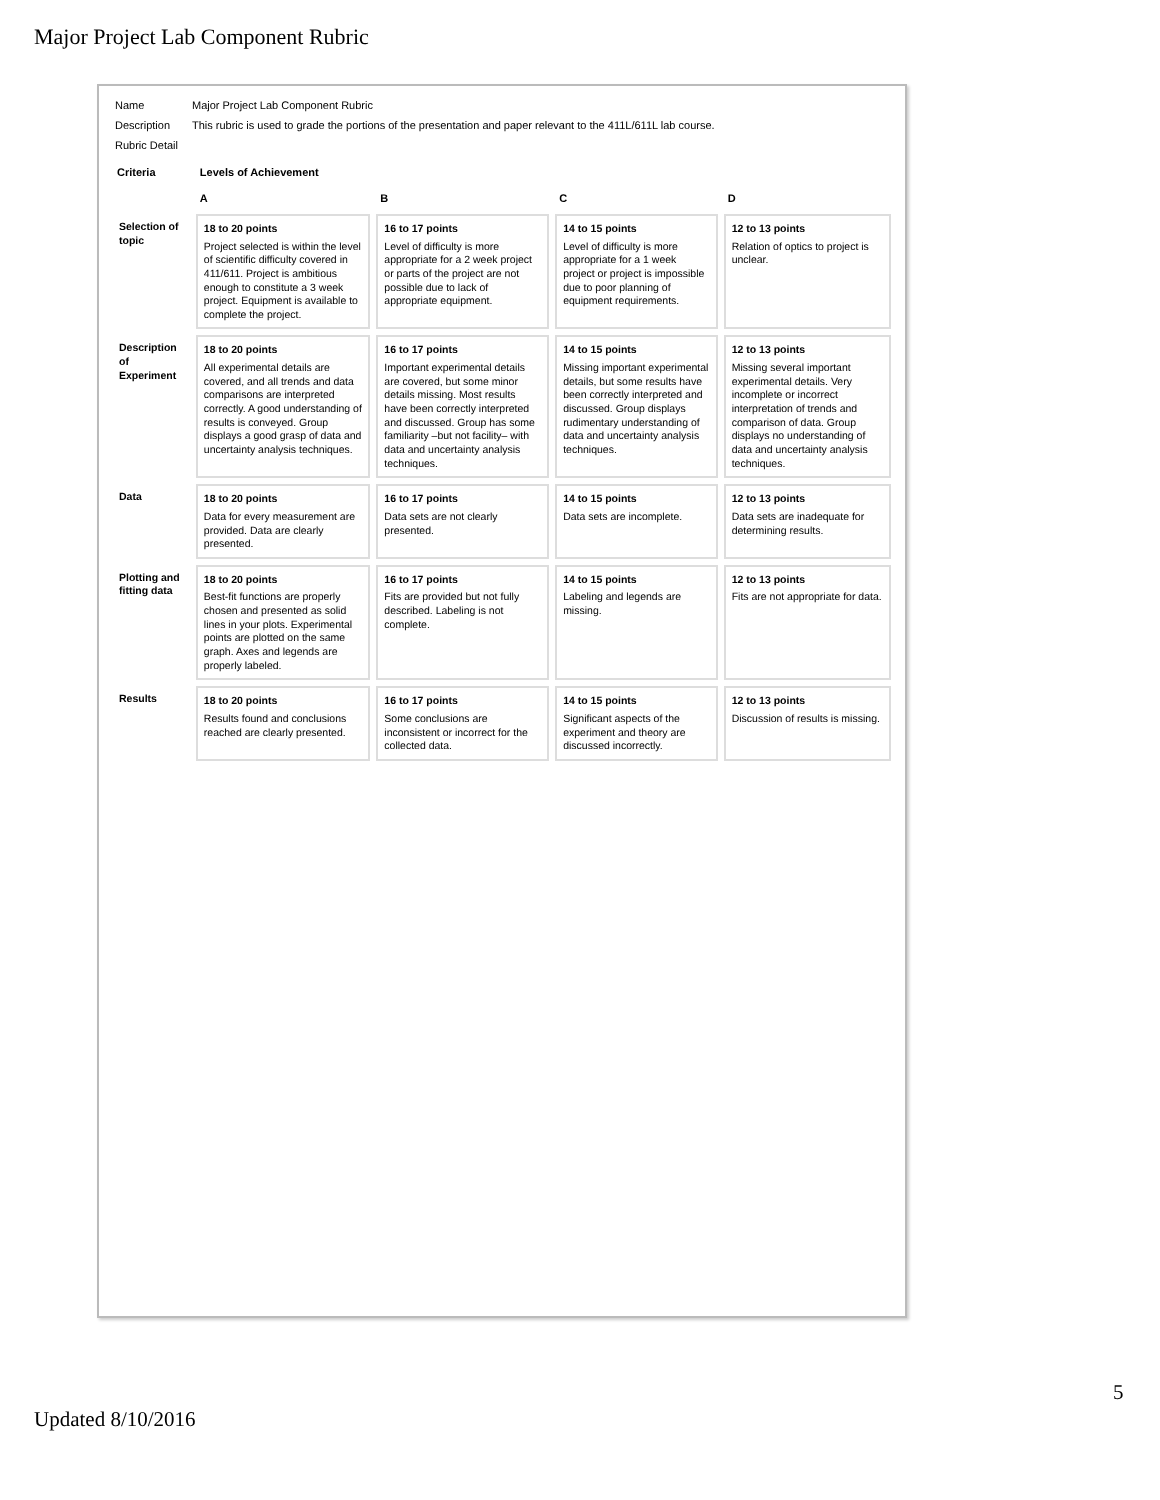Major Project Lab Component Rubric
| Name | Major Project Lab Component Rubric |
| Description | This rubric is used to grade the portions of the presentation and paper relevant to the 411L/611L lab course. |
| Rubric Detail | |
| Criteria | Levels of Achievement | | | |
| --- | --- | --- | --- | --- |
| | A | B | C | D |
| Selection of topic | 18 to 20 points Project selected is within the level of scientific difficulty covered in 411/611. Project is ambitious enough to constitute a 3 week project. Equipment is available to complete the project. | 16 to 17 points Level of difficulty is more appropriate for a 2 week project or parts of the project are not possible due to lack of appropriate equipment. | 14 to 15 points Level of difficulty is more appropriate for a 1 week project or project is impossible due to poor planning of equipment requirements. | 12 to 13 points Relation of optics to project is unclear. |
| Description of Experiment | 18 to 20 points All experimental details are covered, and all trends and data comparisons are interpreted correctly. A good understanding of results is conveyed. Group displays a good grasp of data and uncertainty analysis techniques. | 16 to 17 points Important experimental details are covered, but some minor details missing. Most results have been correctly interpreted and discussed. Group has some familiarity –but not facility– with data and uncertainty analysis techniques. | 14 to 15 points Missing important experimental details, but some results have been correctly interpreted and discussed. Group displays rudimentary understanding of data and uncertainty analysis techniques. | 12 to 13 points Missing several important experimental details. Very incomplete or incorrect interpretation of trends and comparison of data. Group displays no understanding of data and uncertainty analysis techniques. |
| Data | 18 to 20 points Data for every measurement are provided. Data are clearly presented. | 16 to 17 points Data sets are not clearly presented. | 14 to 15 points Data sets are incomplete. | 12 to 13 points Data sets are inadequate for determining results. |
| Plotting and fitting data | 18 to 20 points Best-fit functions are properly chosen and presented as solid lines in your plots. Experimental points are plotted on the same graph. Axes and legends are properly labeled. | 16 to 17 points Fits are provided but not fully described. Labeling is not complete. | 14 to 15 points Labeling and legends are missing. | 12 to 13 points Fits are not appropriate for data. |
| Results | 18 to 20 points Results found and conclusions reached are clearly presented. | 16 to 17 points Some conclusions are inconsistent or incorrect for the collected data. | 14 to 15 points Significant aspects of the experiment and theory are discussed incorrectly. | 12 to 13 points Discussion of results is missing. |
5
Updated 8/10/2016